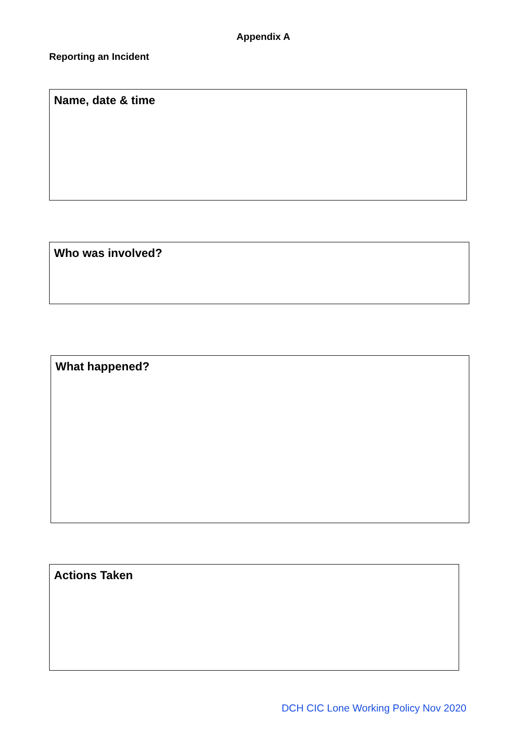Appendix A
Reporting an Incident
Name, date & time
Who was involved?
What happened?
Actions Taken
DCH CIC Lone Working Policy Nov 2020